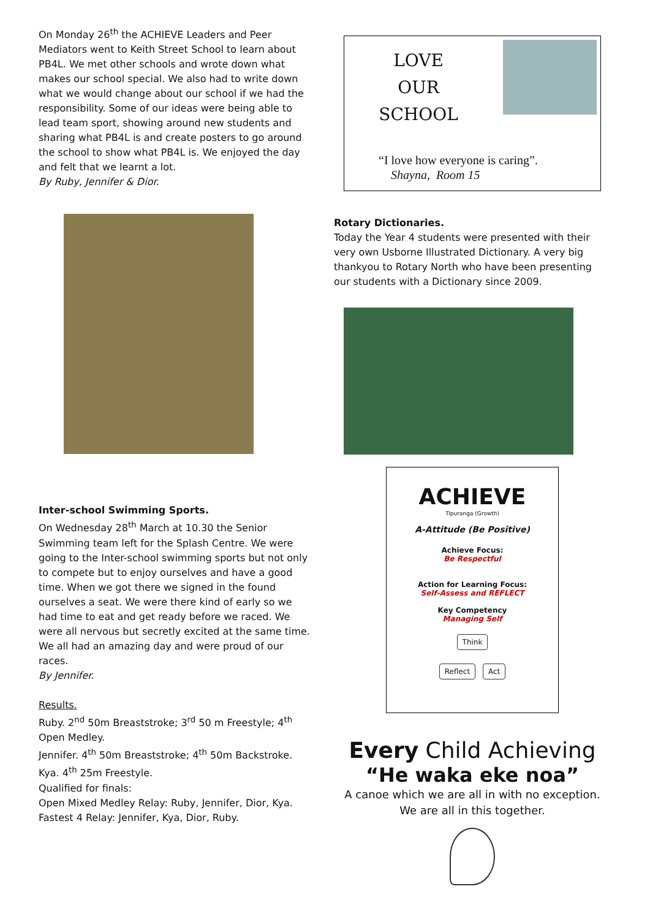On Monday 26<sup>th</sup> the ACHIEVE Leaders and Peer Mediators went to Keith Street School to learn about PB4L. We met other schools and wrote down what makes our school special. We also had to write down what we would change about our school if we had the responsibility. Some of our ideas were being able to lead team sport, showing around new students and sharing what PB4L is and create posters to go around the school to show what PB4L is. We enjoyed the day and felt that we learnt a lot.
By Ruby, Jennifer & Dior.
Inter-school Swimming Sports.
On Wednesday 28<sup>th</sup> March at 10.30 the Senior Swimming team left for the Splash Centre. We were going to the Inter-school swimming sports but not only to compete but to enjoy ourselves and have a good time. When we got there we signed in the found ourselves a seat. We were there kind of early so we had time to eat and get ready before we raced. We were all nervous but secretly excited at the same time. We all had an amazing day and were proud of our races.
By Jennifer.
Results.
Ruby. 2<sup>nd</sup> 50m Breaststroke; 3<sup>rd</sup> 50 m Freestyle; 4<sup>th</sup> Open Medley.
Jennifer. 4<sup>th</sup> 50m Breaststroke; 4<sup>th</sup> 50m Backstroke.
Kya. 4<sup>th</sup> 25m Freestyle.
Qualified for finals:
Open Mixed Medley Relay: Ruby, Jennifer, Dior, Kya.
Fastest 4 Relay: Jennifer, Kya, Dior, Ruby.
LOVE
OUR
SCHOOL
“I love how everyone is caring”.
Shayna, Room 15
Rotary Dictionaries.
Today the Year 4 students were presented with their very own Usborne Illustrated Dictionary. A very big thankyou to Rotary North who have been presenting our students with a Dictionary since 2009.
ACHIEVE
Tipuranga (Growth)
A-Attitude (Be Positive)
Achieve Focus:
Be Respectful
Action for Learning Focus:
Self-Assess and REFLECT
Key Competency
Managing Self
Think
Reflect Act
Every Child Achieving
“He waka eke noa”
A canoe which we are all in with no exception.
We are all in this together.